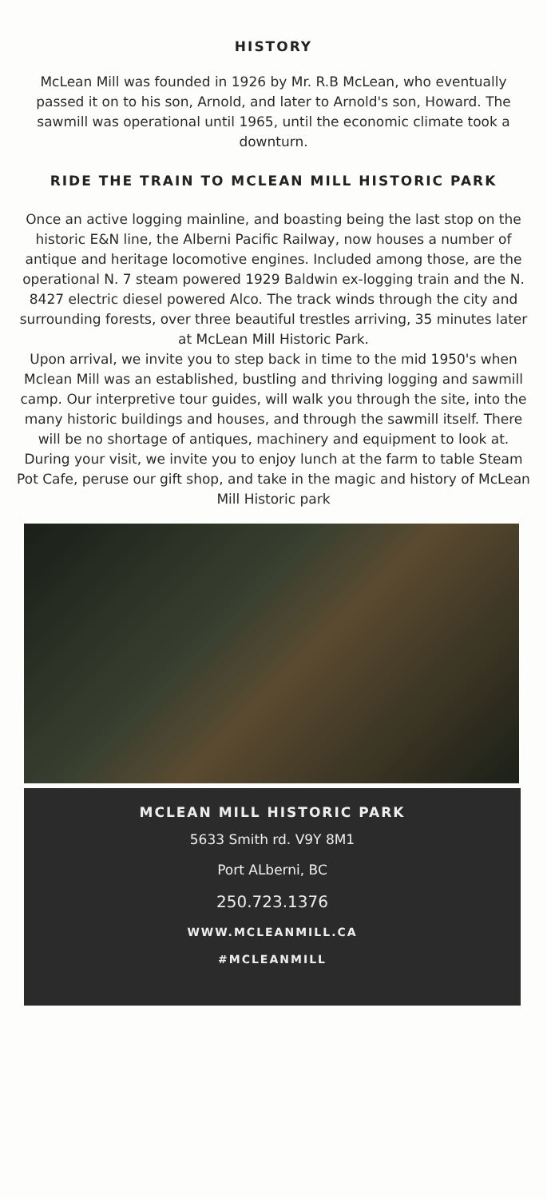HISTORY
McLean Mill was founded in 1926 by Mr. R.B McLean, who eventually passed it on to his son, Arnold, and later to Arnold's son, Howard. The sawmill was operational until 1965, until the economic climate took a downturn.
RIDE THE TRAIN TO MCLEAN MILL HISTORIC PARK
Once an active logging mainline, and boasting being the last stop on the historic E&N line, the Alberni Pacific Railway, now houses a number of antique and heritage locomotive engines. Included among those, are the operational N. 7 steam powered 1929 Baldwin ex-logging train and the N. 8427 electric diesel powered Alco. The track winds through the city and surrounding forests, over three beautiful trestles arriving, 35 minutes later at McLean Mill Historic Park.
Upon arrival, we invite you to step back in time to the mid 1950's when Mclean Mill was an established, bustling and thriving logging and sawmill camp. Our interpretive tour guides, will walk you through the site, into the many historic buildings and houses, and through the sawmill itself. There will be no shortage of antiques, machinery and equipment to look at. During your visit, we invite you to enjoy lunch at the farm to table Steam Pot Cafe, peruse our gift shop, and take in the magic and history of McLean Mill Historic park
MCLEAN MILL HISTORIC PARK
5633 Smith rd. V9Y 8M1
Port ALberni, BC
250.723.1376
WWW.MCLEANMILL.CA
#MCLEANMILL